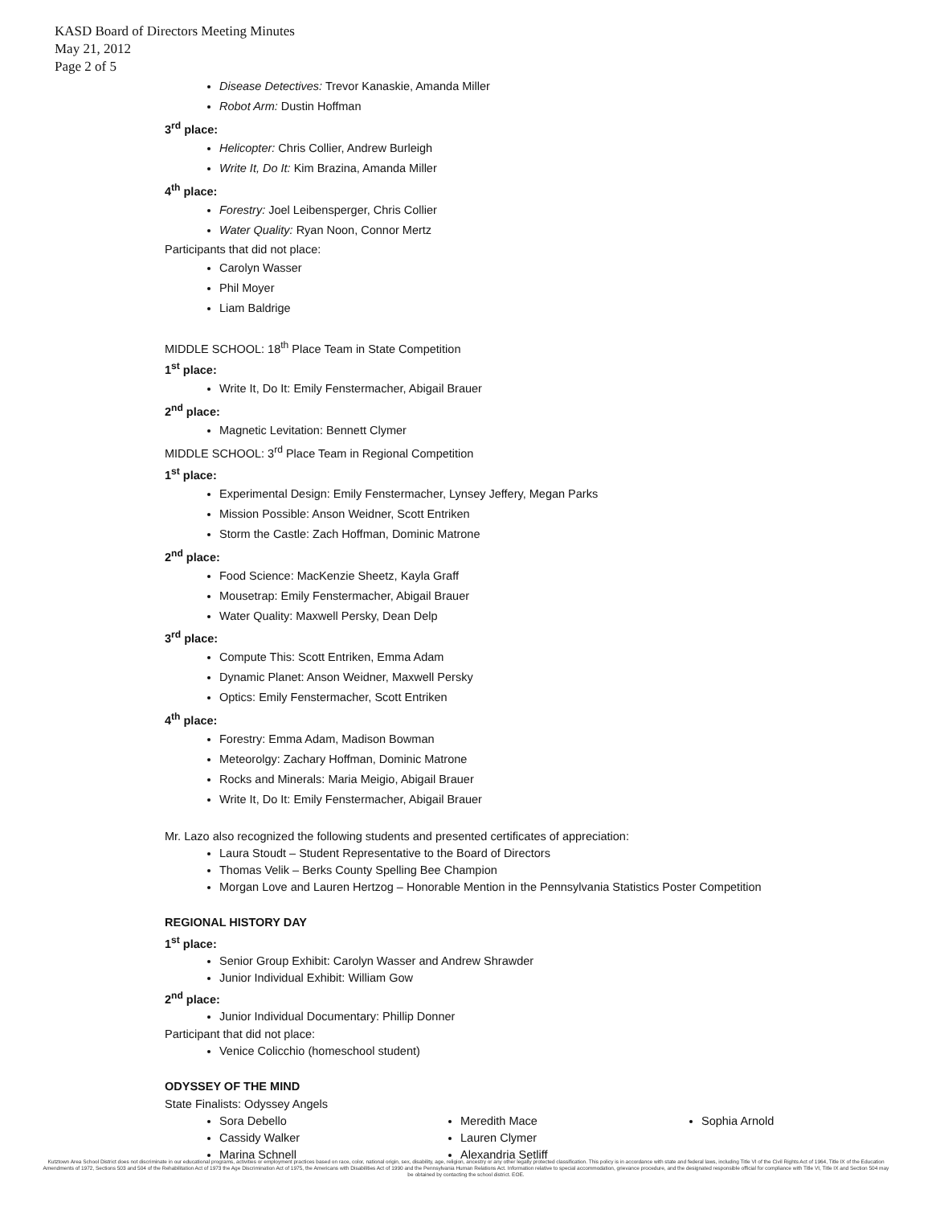KASD Board of Directors Meeting Minutes
May 21, 2012
Page 2 of 5
Disease Detectives: Trevor Kanaskie, Amanda Miller
Robot Arm: Dustin Hoffman
3<sup>rd</sup> place:
Helicopter: Chris Collier, Andrew Burleigh
Write It, Do It: Kim Brazina, Amanda Miller
4<sup>th</sup> place:
Forestry: Joel Leibensperger, Chris Collier
Water Quality: Ryan Noon, Connor Mertz
Participants that did not place:
Carolyn Wasser
Phil Moyer
Liam Baldrige
MIDDLE SCHOOL: 18<sup>th</sup> Place Team in State Competition
1<sup>st</sup> place:
Write It, Do It: Emily Fenstermacher, Abigail Brauer
2<sup>nd</sup> place:
Magnetic Levitation: Bennett Clymer
MIDDLE SCHOOL: 3<sup>rd</sup> Place Team in Regional Competition
1<sup>st</sup> place:
Experimental Design: Emily Fenstermacher, Lynsey Jeffery, Megan Parks
Mission Possible: Anson Weidner, Scott Entriken
Storm the Castle: Zach Hoffman, Dominic Matrone
2<sup>nd</sup> place:
Food Science: MacKenzie Sheetz, Kayla Graff
Mousetrap: Emily Fenstermacher, Abigail Brauer
Water Quality: Maxwell Persky, Dean Delp
3<sup>rd</sup> place:
Compute This: Scott Entriken, Emma Adam
Dynamic Planet: Anson Weidner, Maxwell Persky
Optics: Emily Fenstermacher, Scott Entriken
4<sup>th</sup> place:
Forestry: Emma Adam, Madison Bowman
Meteorolgy: Zachary Hoffman, Dominic Matrone
Rocks and Minerals: Maria Meigio, Abigail Brauer
Write It, Do It: Emily Fenstermacher, Abigail Brauer
Mr. Lazo also recognized the following students and presented certificates of appreciation:
Laura Stoudt – Student Representative to the Board of Directors
Thomas Velik – Berks County Spelling Bee Champion
Morgan Love and Lauren Hertzog – Honorable Mention in the Pennsylvania Statistics Poster Competition
REGIONAL HISTORY DAY
1<sup>st</sup> place:
Senior Group Exhibit: Carolyn Wasser and Andrew Shrawder
Junior Individual Exhibit: William Gow
2<sup>nd</sup> place:
Junior Individual Documentary: Phillip Donner
Participant that did not place:
Venice Colicchio (homeschool student)
ODYSSEY OF THE MIND
State Finalists: Odyssey Angels
Sora Debello
Cassidy Walker
Marina Schnell
Meredith Mace
Lauren Clymer
Alexandria Setliff
Sophia Arnold
Kutztown Area School District does not discriminate in our educational programs, activities or employment practices based on race, color, national origin, sex, disability, age, religion, ancestry or any other legally protected classification. This policy is in accordance with state and federal laws, including Title VI of the Civil Rights Act of 1964, Title IX of the Education Amendments of 1972, Sections 503 and 504 of the Rehabilitation Act of 1973 the Age Discrimination Act of 1975, the Americans with Disabilities Act of 1990 and the Pennsylvania Human Relations Act. Information relative to special accommodation, grievance procedure, and the designated responsible official for compliance with Title VI, Title IX and Section 504 may be obtained by contacting the school district. EOE.